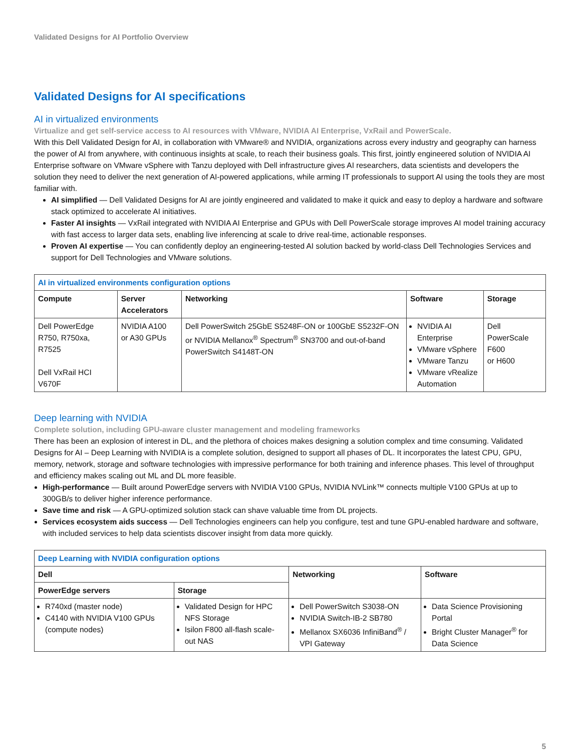Validated Designs for AI Portfolio Overview
Validated Designs for AI specifications
AI in virtualized environments
Virtualize and get self-service access to AI resources with VMware, NVIDIA AI Enterprise, VxRail and PowerScale.
With this Dell Validated Design for AI, in collaboration with VMware® and NVIDIA, organizations across every industry and geography can harness the power of AI from anywhere, with continuous insights at scale, to reach their business goals. This first, jointly engineered solution of NVIDIA AI Enterprise software on VMware vSphere with Tanzu deployed with Dell infrastructure gives AI researchers, data scientists and developers the solution they need to deliver the next generation of AI-powered applications, while arming IT professionals to support AI using the tools they are most familiar with.
AI simplified — Dell Validated Designs for AI are jointly engineered and validated to make it quick and easy to deploy a hardware and software stack optimized to accelerate AI initiatives.
Faster AI insights — VxRail integrated with NVIDIA AI Enterprise and GPUs with Dell PowerScale storage improves AI model training accuracy with fast access to larger data sets, enabling live inferencing at scale to drive real-time, actionable responses.
Proven AI expertise — You can confidently deploy an engineering-tested AI solution backed by world-class Dell Technologies Services and support for Dell Technologies and VMware solutions.
| AI in virtualized environments configuration options | | | | |
| Compute | Server Accelerators | Networking | Software | Storage |
| Dell PowerEdge R750, R750xa, R7525 Dell VxRail HCI V670F | NVIDIA A100 or A30 GPUs | Dell PowerSwitch 25GbE S5248F-ON or 100GbE S5232F-ON or NVIDIA Mellanox<sup>®</sup> Spectrum<sup>®</sup> SN3700 and out-of-band PowerSwitch S4148T-ON | NVIDIA AI Enterprise VMware vSphere VMware Tanzu VMware vRealize Automation | Dell PowerScale F600 or H600 |
Deep learning with NVIDIA
Complete solution, including GPU-aware cluster management and modeling frameworks
There has been an explosion of interest in DL, and the plethora of choices makes designing a solution complex and time consuming. Validated Designs for AI – Deep Learning with NVIDIA is a complete solution, designed to support all phases of DL. It incorporates the latest CPU, GPU, memory, network, storage and software technologies with impressive performance for both training and inference phases. This level of throughput and efficiency makes scaling out ML and DL more feasible.
High-performance — Built around PowerEdge servers with NVIDIA V100 GPUs, NVIDIA NVLink™ connects multiple V100 GPUs at up to 300GB/s to deliver higher inference performance.
Save time and risk — A GPU-optimized solution stack can shave valuable time from DL projects.
Services ecosystem aids success — Dell Technologies engineers can help you configure, test and tune GPU-enabled hardware and software, with included services to help data scientists discover insight from data more quickly.
| Deep Learning with NVIDIA configuration options | | | |
| Dell | | Networking | Software |
| PowerEdge servers | Storage | | |
| R740xd (master node) C4140 with NVIDIA V100 GPUs (compute nodes) | Validated Design for HPC NFS Storage Isilon F800 all-flash scale-out NAS | Dell PowerSwitch S3038-ON NVIDIA Switch-IB-2 SB780 Mellanox SX6036 InfiniBand<sup>®</sup> / VPI Gateway | Data Science Provisioning Portal Bright Cluster Manager<sup>®</sup> for Data Science |
5